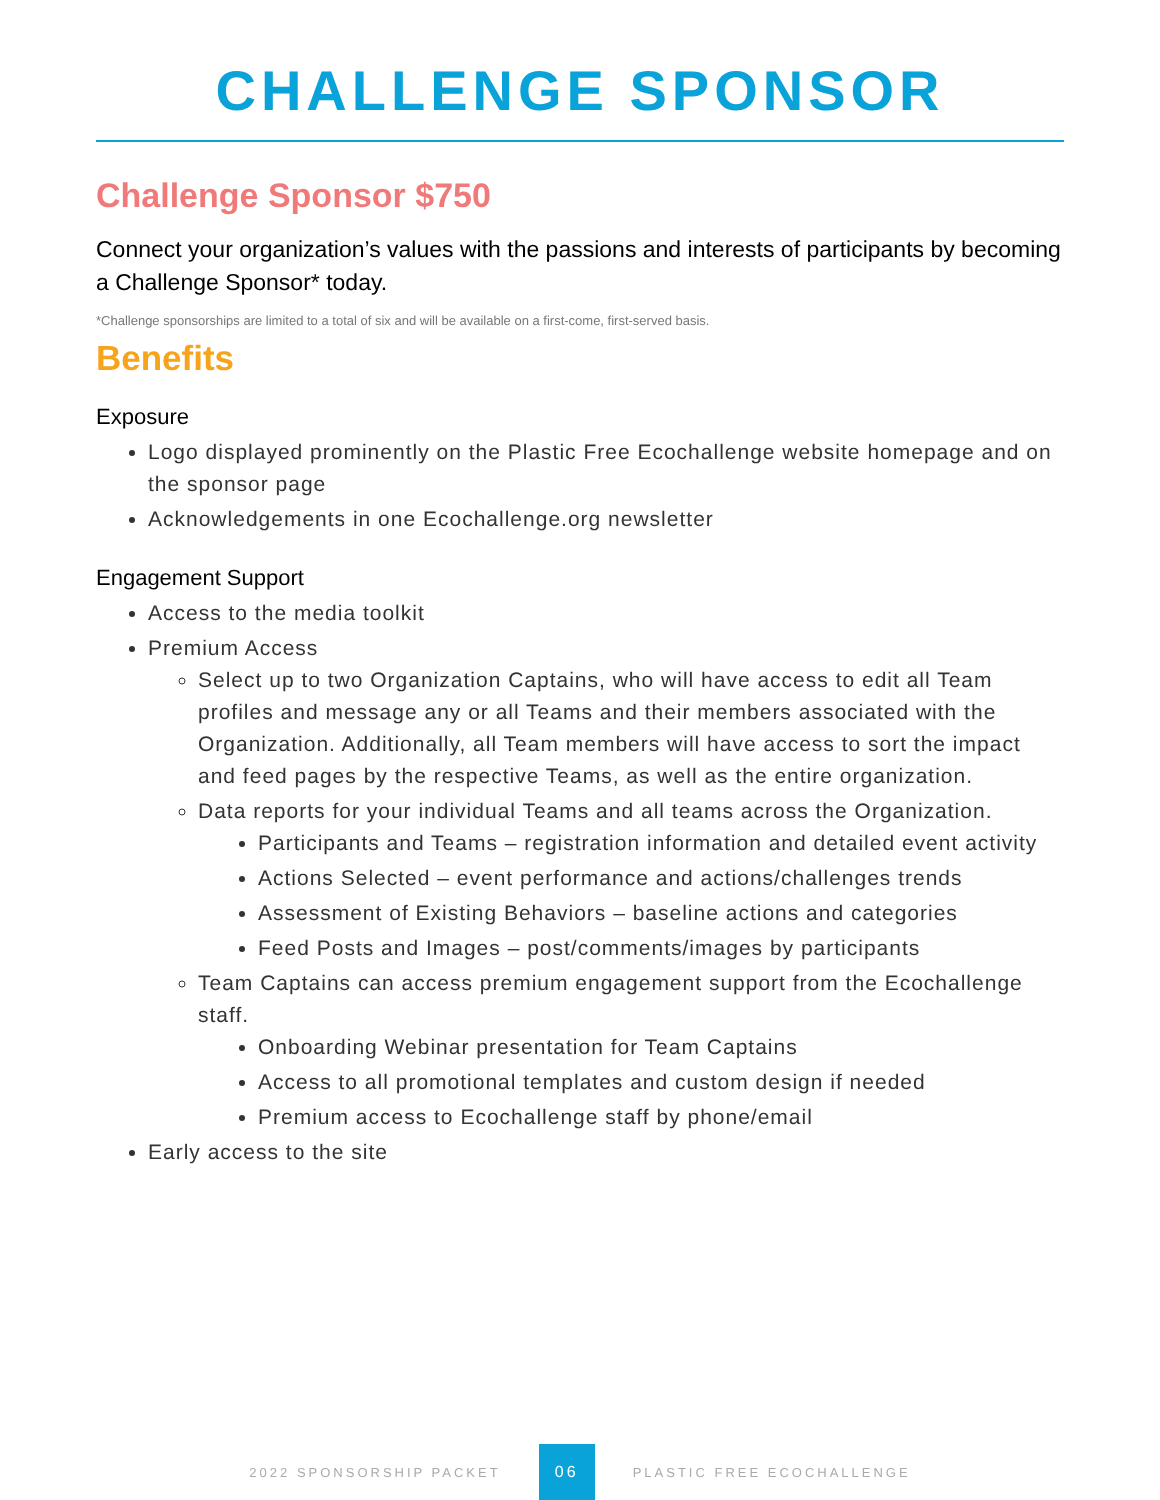CHALLENGE SPONSOR
Challenge Sponsor $750
Connect your organization’s values with the passions and interests of participants by becoming a Challenge Sponsor* today.
*Challenge sponsorships are limited to a total of six and will be available on a first-come, first-served basis.
Benefits
Exposure
Logo displayed prominently on the Plastic Free Ecochallenge website homepage and on the sponsor page
Acknowledgements in one Ecochallenge.org newsletter
Engagement Support
Access to the media toolkit
Premium Access
Select up to two Organization Captains, who will have access to edit all Team profiles and message any or all Teams and their members associated with the Organization. Additionally, all Team members will have access to sort the impact and feed pages by the respective Teams, as well as the entire organization.
Data reports for your individual Teams and all teams across the Organization.
Participants and Teams – registration information and detailed event activity
Actions Selected – event performance and actions/challenges trends
Assessment of Existing Behaviors – baseline actions and categories
Feed Posts and Images – post/comments/images by participants
Team Captains can access premium engagement support from the Ecochallenge staff.
Onboarding Webinar presentation for Team Captains
Access to all promotional templates and custom design if needed
Premium access to Ecochallenge staff by phone/email
Early access to the site
2022 SPONSORSHIP PACKET 06 PLASTIC FREE ECOCHALLENGE